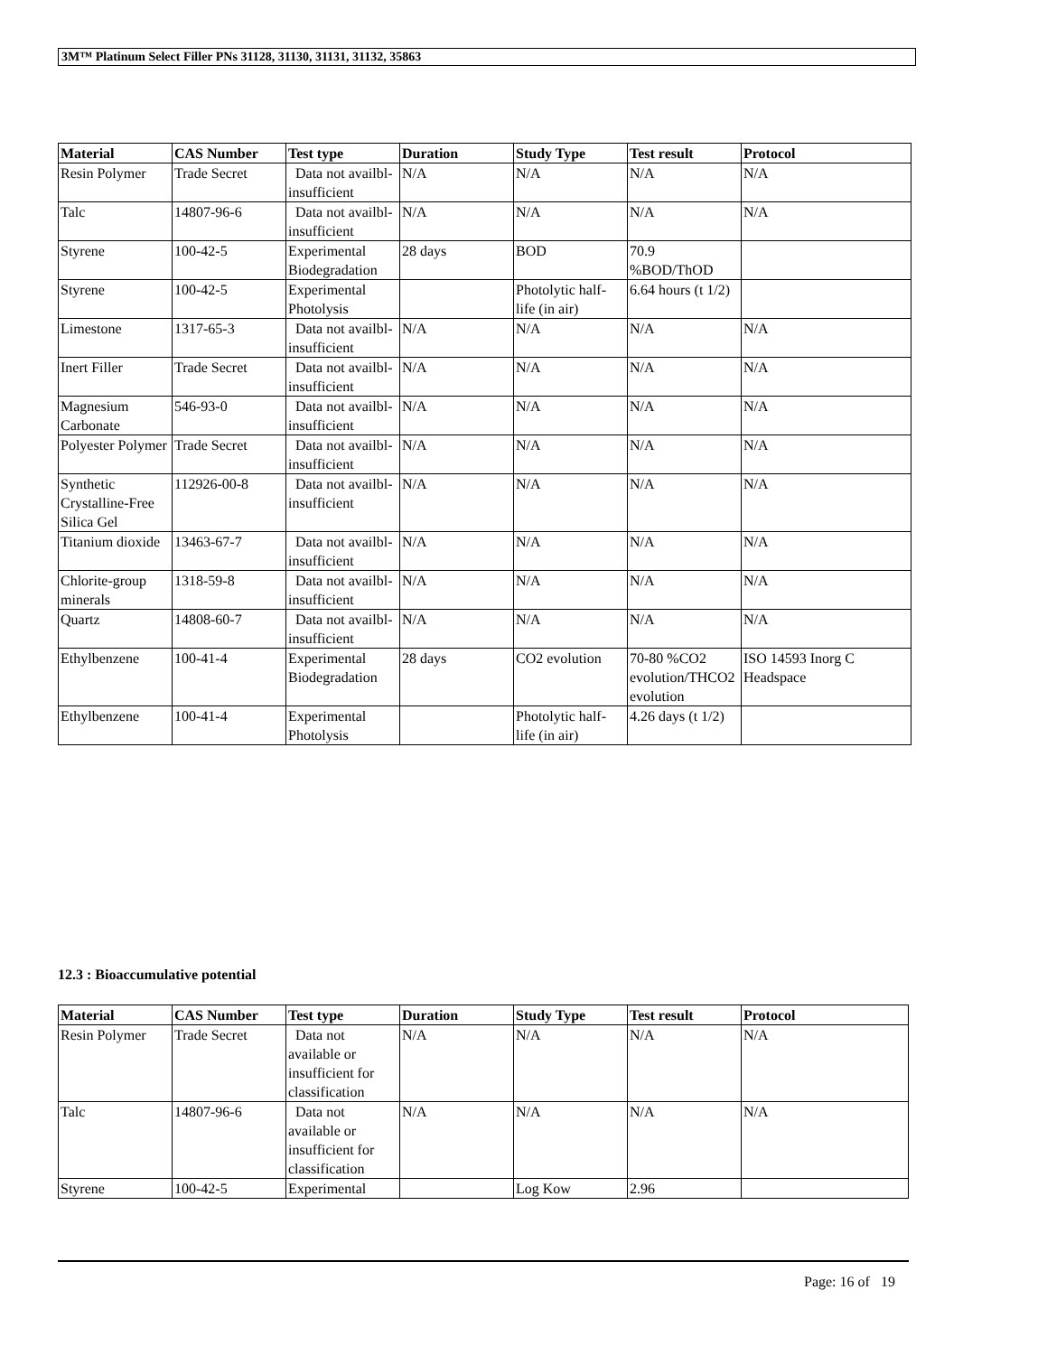3M™ Platinum Select Filler PNs 31128, 31130, 31131, 31132, 35863
| Material | CAS Number | Test type | Duration | Study Type | Test result | Protocol |
| --- | --- | --- | --- | --- | --- | --- |
| Resin Polymer | Trade Secret | Data not availbl-insufficient | N/A | N/A | N/A | N/A |
| Talc | 14807-96-6 | Data not availbl-insufficient | N/A | N/A | N/A | N/A |
| Styrene | 100-42-5 | Experimental Biodegradation | 28 days | BOD | 70.9 %BOD/ThOD | |
| Styrene | 100-42-5 | Experimental Photolysis | | Photolytic half-life (in air) | 6.64 hours (t 1/2) | |
| Limestone | 1317-65-3 | Data not availbl-insufficient | N/A | N/A | N/A | N/A |
| Inert Filler | Trade Secret | Data not availbl-insufficient | N/A | N/A | N/A | N/A |
| Magnesium Carbonate | 546-93-0 | Data not availbl-insufficient | N/A | N/A | N/A | N/A |
| Polyester Polymer | Trade Secret | Data not availbl-insufficient | N/A | N/A | N/A | N/A |
| Synthetic Crystalline-Free Silica Gel | 112926-00-8 | Data not availbl-insufficient | N/A | N/A | N/A | N/A |
| Titanium dioxide | 13463-67-7 | Data not availbl-insufficient | N/A | N/A | N/A | N/A |
| Chlorite-group minerals | 1318-59-8 | Data not availbl-insufficient | N/A | N/A | N/A | N/A |
| Quartz | 14808-60-7 | Data not availbl-insufficient | N/A | N/A | N/A | N/A |
| Ethylbenzene | 100-41-4 | Experimental Biodegradation | 28 days | CO2 evolution | 70-80 %CO2 evolution/THCO2 evolution | ISO 14593 Inorg C Headspace |
| Ethylbenzene | 100-41-4 | Experimental Photolysis | | Photolytic half-life (in air) | 4.26 days (t 1/2) | |
12.3 : Bioaccumulative potential
| Material | CAS Number | Test type | Duration | Study Type | Test result | Protocol |
| --- | --- | --- | --- | --- | --- | --- |
| Resin Polymer | Trade Secret | Data not available or insufficient for classification | N/A | N/A | N/A | N/A |
| Talc | 14807-96-6 | Data not available or insufficient for classification | N/A | N/A | N/A | N/A |
| Styrene | 100-42-5 | Experimental | | Log Kow | 2.96 | |
Page: 16 of 19